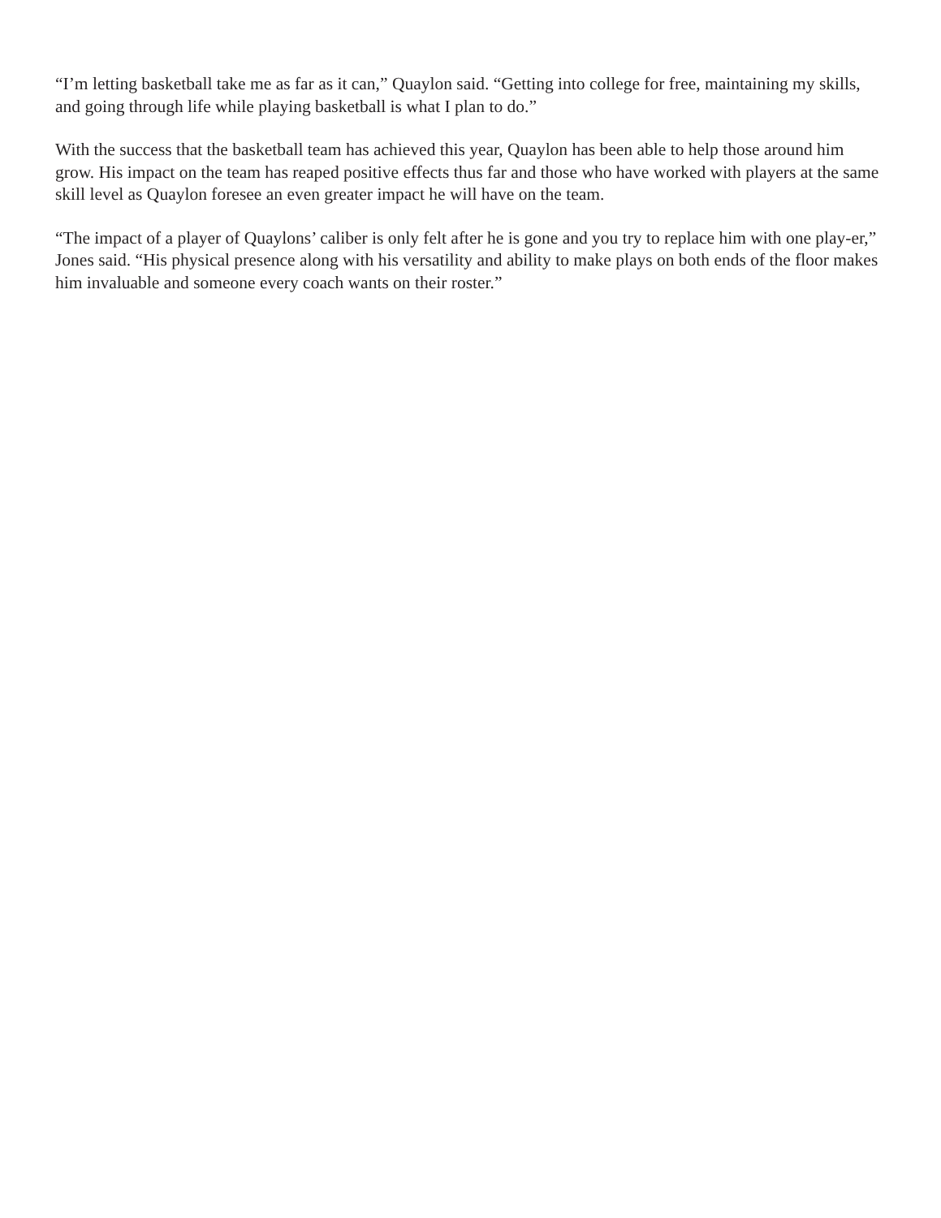“I’m letting basketball take me as far as it can,” Quaylon said. “Getting into college for free, maintaining my skills, and going through life while playing basketball is what I plan to do.”
With the success that the basketball team has achieved this year, Quaylon has been able to help those around him grow. His impact on the team has reaped positive effects thus far and those who have worked with players at the same skill level as Quaylon foresee an even greater impact he will have on the team.
“The impact of a player of Quaylons’ caliber is only felt after he is gone and you try to replace him with one play-er,” Jones said. “His physical presence along with his versatility and ability to make plays on both ends of the floor makes him invaluable and someone every coach wants on their roster.”